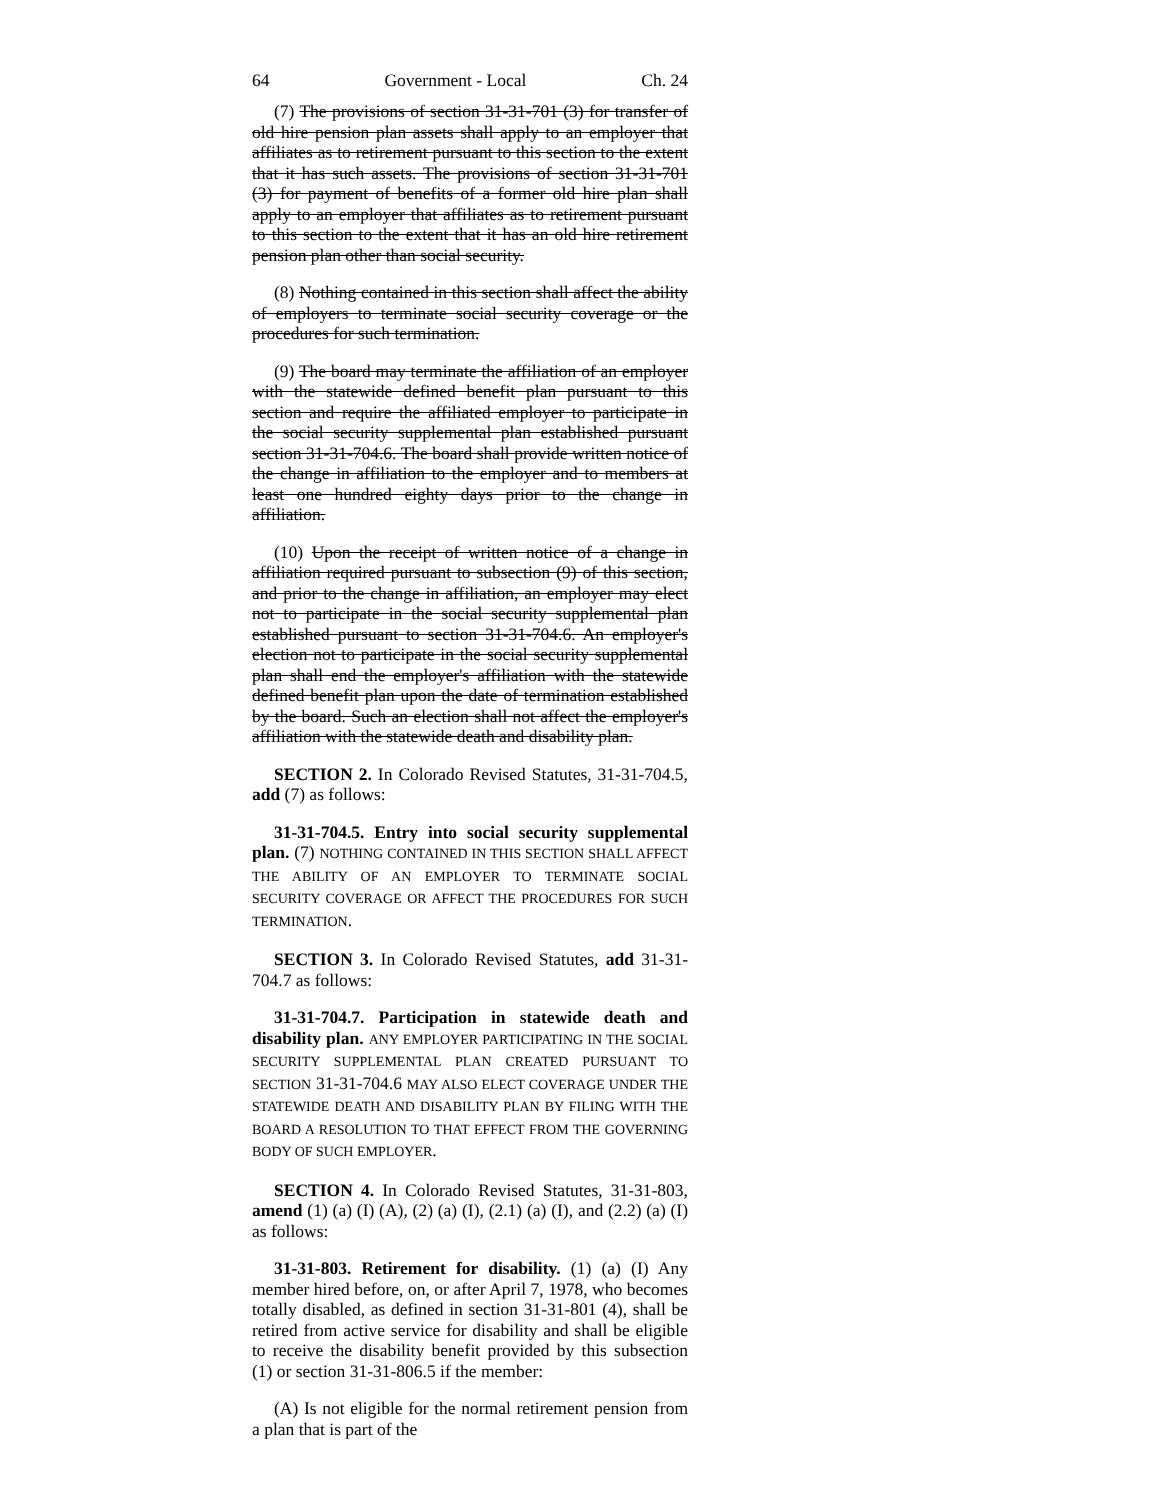64 Government - Local Ch. 24
(7) The provisions of section 31-31-701 (3) for transfer of old hire pension plan assets shall apply to an employer that affiliates as to retirement pursuant to this section to the extent that it has such assets. The provisions of section 31-31-701 (3) for payment of benefits of a former old hire plan shall apply to an employer that affiliates as to retirement pursuant to this section to the extent that it has an old hire retirement pension plan other than social security.
(8) Nothing contained in this section shall affect the ability of employers to terminate social security coverage or the procedures for such termination.
(9) The board may terminate the affiliation of an employer with the statewide defined benefit plan pursuant to this section and require the affiliated employer to participate in the social security supplemental plan established pursuant section 31-31-704.6. The board shall provide written notice of the change in affiliation to the employer and to members at least one hundred eighty days prior to the change in affiliation.
(10) Upon the receipt of written notice of a change in affiliation required pursuant to subsection (9) of this section, and prior to the change in affiliation, an employer may elect not to participate in the social security supplemental plan established pursuant to section 31-31-704.6. An employer's election not to participate in the social security supplemental plan shall end the employer's affiliation with the statewide defined benefit plan upon the date of termination established by the board. Such an election shall not affect the employer's affiliation with the statewide death and disability plan.
SECTION 2. In Colorado Revised Statutes, 31-31-704.5, add (7) as follows:
31-31-704.5. Entry into social security supplemental plan. (7) NOTHING CONTAINED IN THIS SECTION SHALL AFFECT THE ABILITY OF AN EMPLOYER TO TERMINATE SOCIAL SECURITY COVERAGE OR AFFECT THE PROCEDURES FOR SUCH TERMINATION.
SECTION 3. In Colorado Revised Statutes, add 31-31-704.7 as follows:
31-31-704.7. Participation in statewide death and disability plan. ANY EMPLOYER PARTICIPATING IN THE SOCIAL SECURITY SUPPLEMENTAL PLAN CREATED PURSUANT TO SECTION 31-31-704.6 MAY ALSO ELECT COVERAGE UNDER THE STATEWIDE DEATH AND DISABILITY PLAN BY FILING WITH THE BOARD A RESOLUTION TO THAT EFFECT FROM THE GOVERNING BODY OF SUCH EMPLOYER.
SECTION 4. In Colorado Revised Statutes, 31-31-803, amend (1) (a) (I) (A), (2) (a) (I), (2.1) (a) (I), and (2.2) (a) (I) as follows:
31-31-803. Retirement for disability. (1) (a) (I) Any member hired before, on, or after April 7, 1978, who becomes totally disabled, as defined in section 31-31-801 (4), shall be retired from active service for disability and shall be eligible to receive the disability benefit provided by this subsection (1) or section 31-31-806.5 if the member:
(A) Is not eligible for the normal retirement pension from a plan that is part of the